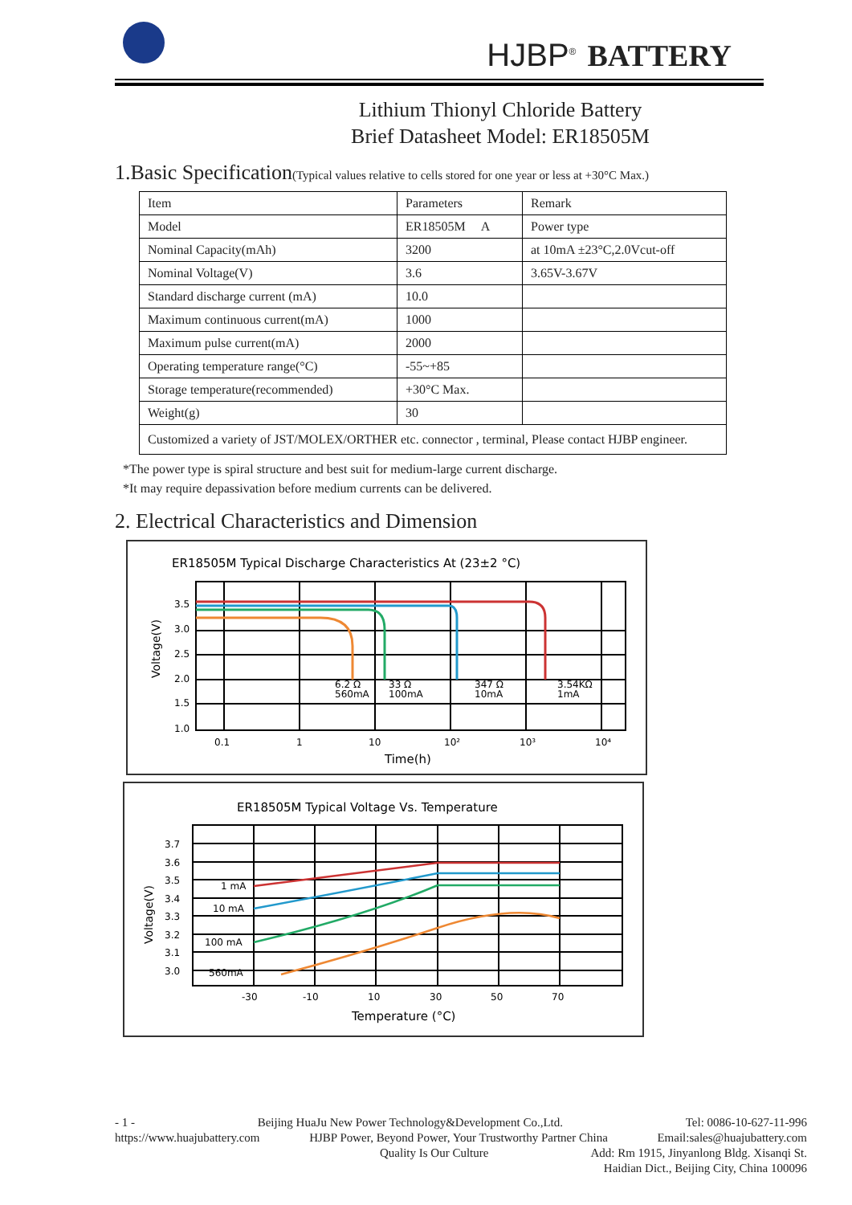HJBP<sup>®</sup> BATTERY
Lithium Thionyl Chloride Battery
Brief Datasheet Model: ER18505M
1.Basic Specification(Typical values relative to cells stored for one year or less at +30°C Max.)
| Item | Parameters | Remark |
| Model | ER18505M A | Power type |
| Nominal Capacity(mAh) | 3200 | at 10mA ±23°C,2.0Vcut-off |
| Nominal Voltage(V) | 3.6 | 3.65V-3.67V |
| Standard discharge current (mA) | 10.0 | |
| Maximum continuous current(mA) | 1000 | |
| Maximum pulse current(mA) | 2000 | |
| Operating temperature range(°C) | -55~+85 | |
| Storage temperature(recommended) | +30°C Max. | |
| Weight(g) | 30 | |
| Customized a variety of JST/MOLEX/ORTHER etc. connector , terminal, Please contact HJBP engineer. | | |
*The power type is spiral structure and best suit for medium-large current discharge.
*It may require depassivation before medium currents can be delivered.
2. Electrical Characteristics and Dimension
ER18505M Typical Discharge Characteristics At (23±2 °C)
3.5
3.0
2.5
2.0
1.5
1.0
6.2 Ω
560mA
33 Ω
100mA
347 Ω
10mA
3.54KΩ
1mA
0.1
1
10
10²
10³
10⁴
Time(h)
Voltage(V)
ER18505M Typical Voltage Vs. Temperature
3.7
3.6
3.5
3.4
3.3
3.2
3.1
3.0
1 mA
10 mA
100 mA
560mA
-30
-10
10
30
50
70
Temperature (°C)
Voltage(V)
- 1 - Beijing HuaJu New Power Technology&Development Co.,Ltd. Tel: 0086-10-627-11-996
https://www.huajubattery.com HJBP Power, Beyond Power, Your Trustworthy Partner China Email:sales@huajubattery.com
Quality Is Our Culture Add: Rm 1915, Jinyanlong Bldg. Xisanqi St.
Haidian Dict., Beijing City, China 100096